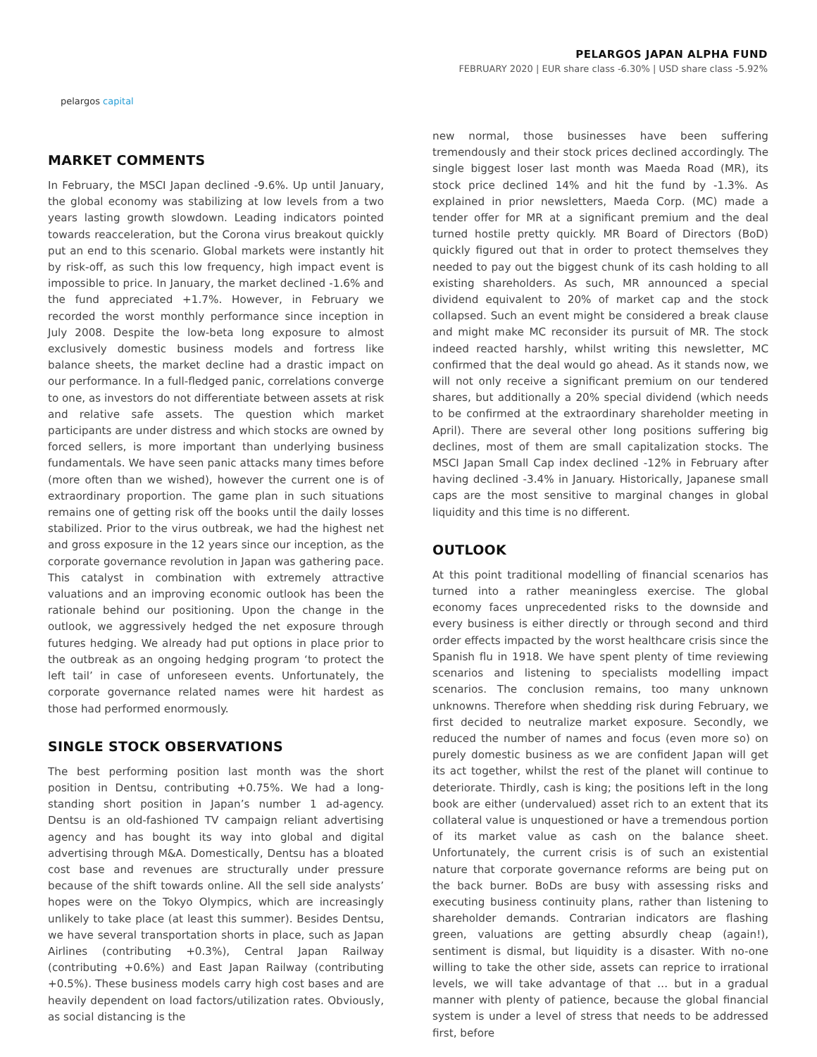pelargos capital
PELARGOS JAPAN ALPHA FUND
FEBRUARY 2020 | EUR share class -6.30% | USD share class -5.92%
MARKET COMMENTS
In February, the MSCI Japan declined -9.6%. Up until January, the global economy was stabilizing at low levels from a two years lasting growth slowdown. Leading indicators pointed towards reacceleration, but the Corona virus breakout quickly put an end to this scenario. Global markets were instantly hit by risk-off, as such this low frequency, high impact event is impossible to price. In January, the market declined -1.6% and the fund appreciated +1.7%. However, in February we recorded the worst monthly performance since inception in July 2008. Despite the low-beta long exposure to almost exclusively domestic business models and fortress like balance sheets, the market decline had a drastic impact on our performance. In a full-fledged panic, correlations converge to one, as investors do not differentiate between assets at risk and relative safe assets. The question which market participants are under distress and which stocks are owned by forced sellers, is more important than underlying business fundamentals. We have seen panic attacks many times before (more often than we wished), however the current one is of extraordinary proportion. The game plan in such situations remains one of getting risk off the books until the daily losses stabilized. Prior to the virus outbreak, we had the highest net and gross exposure in the 12 years since our inception, as the corporate governance revolution in Japan was gathering pace. This catalyst in combination with extremely attractive valuations and an improving economic outlook has been the rationale behind our positioning. Upon the change in the outlook, we aggressively hedged the net exposure through futures hedging. We already had put options in place prior to the outbreak as an ongoing hedging program ‘to protect the left tail’ in case of unforeseen events. Unfortunately, the corporate governance related names were hit hardest as those had performed enormously.
SINGLE STOCK OBSERVATIONS
The best performing position last month was the short position in Dentsu, contributing +0.75%. We had a long-standing short position in Japan’s number 1 ad-agency. Dentsu is an old-fashioned TV campaign reliant advertising agency and has bought its way into global and digital advertising through M&A. Domestically, Dentsu has a bloated cost base and revenues are structurally under pressure because of the shift towards online. All the sell side analysts’ hopes were on the Tokyo Olympics, which are increasingly unlikely to take place (at least this summer). Besides Dentsu, we have several transportation shorts in place, such as Japan Airlines (contributing +0.3%), Central Japan Railway (contributing +0.6%) and East Japan Railway (contributing +0.5%). These business models carry high cost bases and are heavily dependent on load factors/utilization rates. Obviously, as social distancing is the
new normal, those businesses have been suffering tremendously and their stock prices declined accordingly. The single biggest loser last month was Maeda Road (MR), its stock price declined 14% and hit the fund by -1.3%. As explained in prior newsletters, Maeda Corp. (MC) made a tender offer for MR at a significant premium and the deal turned hostile pretty quickly. MR Board of Directors (BoD) quickly figured out that in order to protect themselves they needed to pay out the biggest chunk of its cash holding to all existing shareholders. As such, MR announced a special dividend equivalent to 20% of market cap and the stock collapsed. Such an event might be considered a break clause and might make MC reconsider its pursuit of MR. The stock indeed reacted harshly, whilst writing this newsletter, MC confirmed that the deal would go ahead. As it stands now, we will not only receive a significant premium on our tendered shares, but additionally a 20% special dividend (which needs to be confirmed at the extraordinary shareholder meeting in April). There are several other long positions suffering big declines, most of them are small capitalization stocks. The MSCI Japan Small Cap index declined -12% in February after having declined -3.4% in January. Historically, Japanese small caps are the most sensitive to marginal changes in global liquidity and this time is no different.
OUTLOOK
At this point traditional modelling of financial scenarios has turned into a rather meaningless exercise. The global economy faces unprecedented risks to the downside and every business is either directly or through second and third order effects impacted by the worst healthcare crisis since the Spanish flu in 1918. We have spent plenty of time reviewing scenarios and listening to specialists modelling impact scenarios. The conclusion remains, too many unknown unknowns. Therefore when shedding risk during February, we first decided to neutralize market exposure. Secondly, we reduced the number of names and focus (even more so) on purely domestic business as we are confident Japan will get its act together, whilst the rest of the planet will continue to deteriorate. Thirdly, cash is king; the positions left in the long book are either (undervalued) asset rich to an extent that its collateral value is unquestioned or have a tremendous portion of its market value as cash on the balance sheet. Unfortunately, the current crisis is of such an existential nature that corporate governance reforms are being put on the back burner. BoDs are busy with assessing risks and executing business continuity plans, rather than listening to shareholder demands. Contrarian indicators are flashing green, valuations are getting absurdly cheap (again!), sentiment is dismal, but liquidity is a disaster. With no-one willing to take the other side, assets can reprice to irrational levels, we will take advantage of that … but in a gradual manner with plenty of patience, because the global financial system is under a level of stress that needs to be addressed first, before